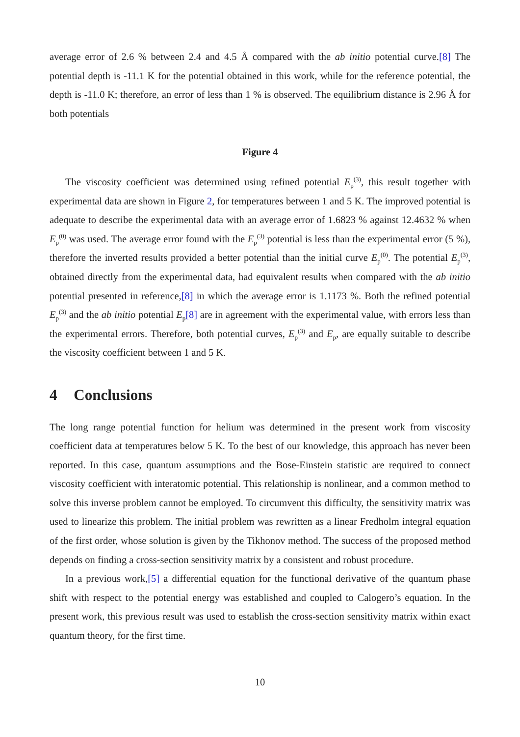average error of 2.6 % between 2.4 and 4.5 Å compared with the ab initio potential curve.[8] The potential depth is -11.1 K for the potential obtained in this work, while for the reference potential, the depth is -11.0 K; therefore, an error of less than 1 % is observed. The equilibrium distance is 2.96 Å for both potentials
Figure 4
The viscosity coefficient was determined using refined potential E<sub>p</sub><sup>(3)</sup>, this result together with experimental data are shown in Figure 2, for temperatures between 1 and 5 K. The improved potential is adequate to describe the experimental data with an average error of 1.6823 % against 12.4632 % when E<sub>p</sub><sup>(0)</sup> was used. The average error found with the E<sub>p</sub><sup>(3)</sup> potential is less than the experimental error (5 %), therefore the inverted results provided a better potential than the initial curve E<sub>p</sub><sup>(0)</sup>. The potential E<sub>p</sub><sup>(3)</sup>, obtained directly from the experimental data, had equivalent results when compared with the ab initio potential presented in reference,[8] in which the average error is 1.1173 %. Both the refined potential E<sub>p</sub><sup>(3)</sup> and the ab initio potential E<sub>p</sub>[8] are in agreement with the experimental value, with errors less than the experimental errors. Therefore, both potential curves, E<sub>p</sub><sup>(3)</sup> and E<sub>p</sub>, are equally suitable to describe the viscosity coefficient between 1 and 5 K.
4 Conclusions
The long range potential function for helium was determined in the present work from viscosity coefficient data at temperatures below 5 K. To the best of our knowledge, this approach has never been reported. In this case, quantum assumptions and the Bose-Einstein statistic are required to connect viscosity coefficient with interatomic potential. This relationship is nonlinear, and a common method to solve this inverse problem cannot be employed. To circumvent this difficulty, the sensitivity matrix was used to linearize this problem. The initial problem was rewritten as a linear Fredholm integral equation of the first order, whose solution is given by the Tikhonov method. The success of the proposed method depends on finding a cross-section sensitivity matrix by a consistent and robust procedure.
In a previous work,[5] a differential equation for the functional derivative of the quantum phase shift with respect to the potential energy was established and coupled to Calogero’s equation. In the present work, this previous result was used to establish the cross-section sensitivity matrix within exact quantum theory, for the first time.
10